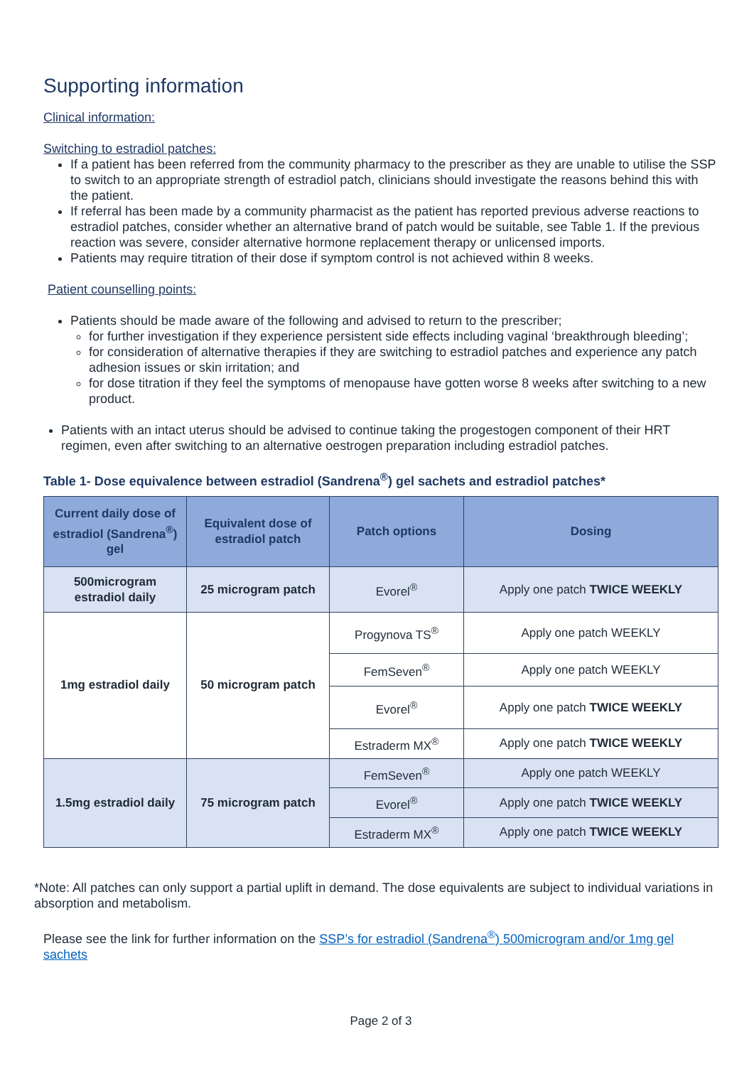Supporting information
Clinical information:
Switching to estradiol patches:
If a patient has been referred from the community pharmacy to the prescriber as they are unable to utilise the SSP to switch to an appropriate strength of estradiol patch, clinicians should investigate the reasons behind this with the patient.
If referral has been made by a community pharmacist as the patient has reported previous adverse reactions to estradiol patches, consider whether an alternative brand of patch would be suitable, see Table 1. If the previous reaction was severe, consider alternative hormone replacement therapy or unlicensed imports.
Patients may require titration of their dose if symptom control is not achieved within 8 weeks.
Patient counselling points:
Patients should be made aware of the following and advised to return to the prescriber;
for further investigation if they experience persistent side effects including vaginal ‘breakthrough bleeding’;
for consideration of alternative therapies if they are switching to estradiol patches and experience any patch adhesion issues or skin irritation; and
for dose titration if they feel the symptoms of menopause have gotten worse 8 weeks after switching to a new product.
Patients with an intact uterus should be advised to continue taking the progestogen component of their HRT regimen, even after switching to an alternative oestrogen preparation including estradiol patches.
Table 1- Dose equivalence between estradiol (Sandrena<sup>®</sup>) gel sachets and estradiol patches*
| Current daily dose of estradiol (Sandrena<sup>®</sup>) gel | Equivalent dose of estradiol patch | Patch options | Dosing |
| --- | --- | --- | --- |
| 500microgram estradiol daily | 25 microgram patch | Evorel<sup>®</sup> | Apply one patch TWICE WEEKLY |
| 1mg estradiol daily | 50 microgram patch | Progynova TS<sup>®</sup> | Apply one patch WEEKLY |
| | | FemSeven<sup>®</sup> | Apply one patch WEEKLY |
| | | Evorel<sup>®</sup> | Apply one patch TWICE WEEKLY |
| | | Estraderm MX<sup>®</sup> | Apply one patch TWICE WEEKLY |
| 1.5mg estradiol daily | 75 microgram patch | FemSeven<sup>®</sup> | Apply one patch WEEKLY |
| | | Evorel<sup>®</sup> | Apply one patch TWICE WEEKLY |
| | | Estraderm MX<sup>®</sup> | Apply one patch TWICE WEEKLY |
*Note: All patches can only support a partial uplift in demand. The dose equivalents are subject to individual variations in absorption and metabolism.
Please see the link for further information on the SSP’s for estradiol (Sandrena<sup>®</sup>) 500microgram and/or 1mg gel sachets
Page 2 of 3